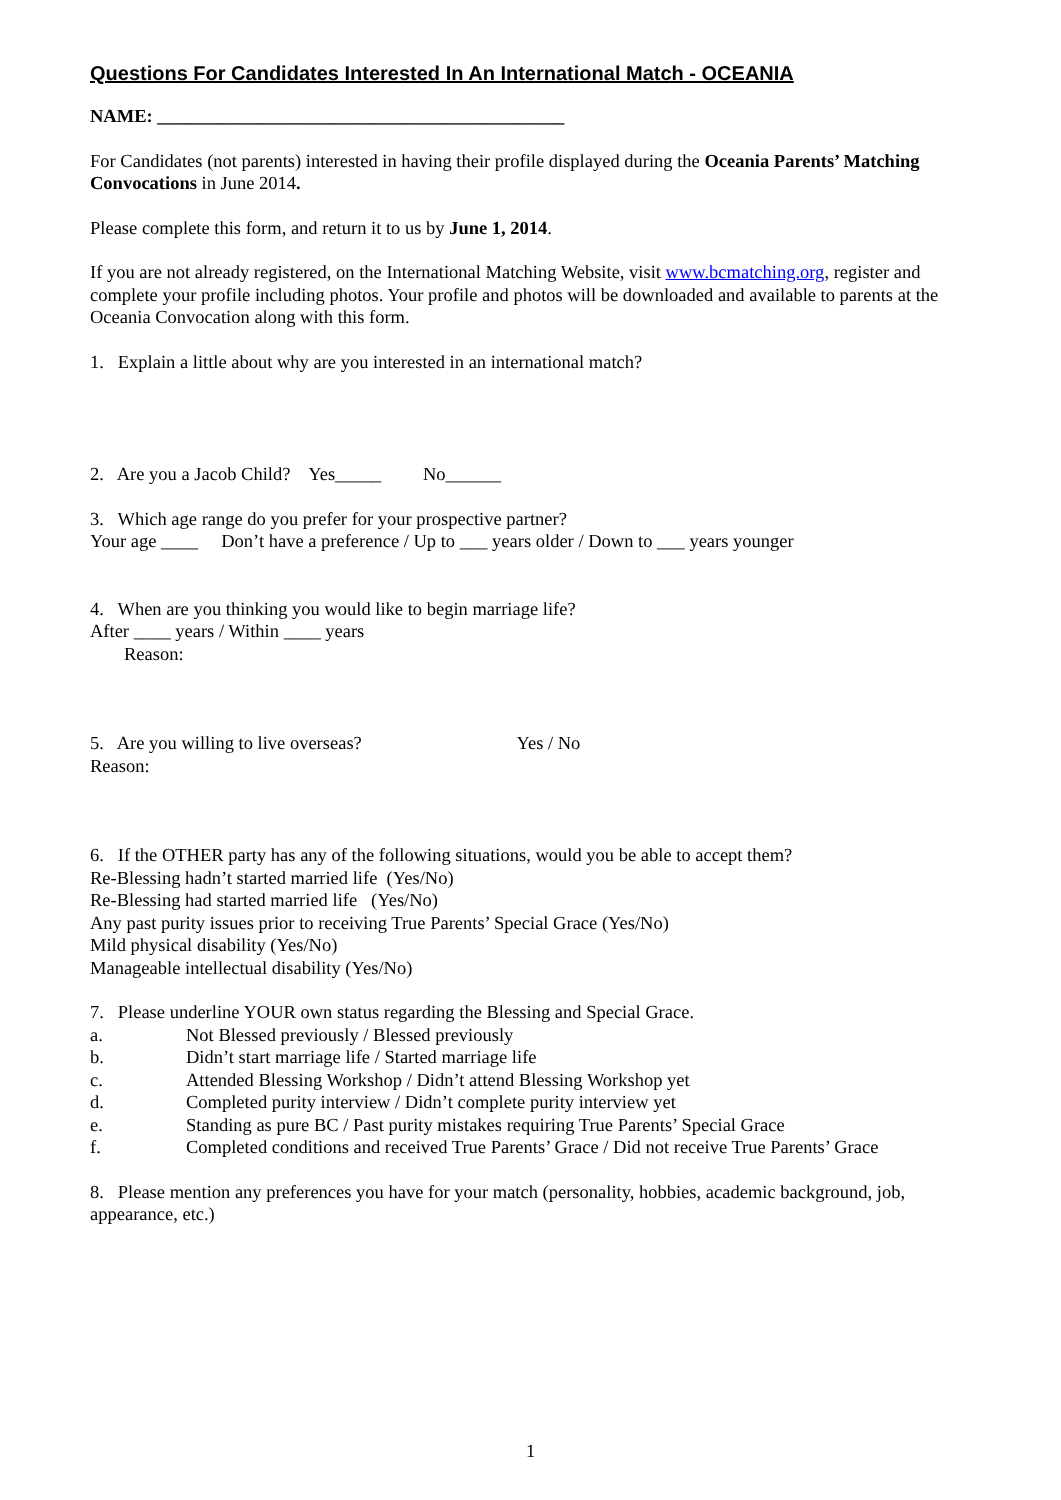Questions For Candidates Interested In An International Match - OCEANIA
NAME: ____________________________________________
For Candidates (not parents) interested in having their profile displayed during the Oceania Parents’ Matching Convocations in June 2014.
Please complete this form, and return it to us by June 1, 2014.
If you are not already registered, on the International Matching Website, visit www.bcmatching.org, register and complete your profile including photos. Your profile and photos will be downloaded and available to parents at the Oceania Convocation along with this form.
1. Explain a little about why are you interested in an international match?
2. Are you a Jacob Child? Yes_____ No______
3. Which age range do you prefer for your prospective partner?
Your age ____ Don’t have a preference / Up to ___ years older / Down to ___ years younger
4. When are you thinking you would like to begin marriage life?
After ____ years / Within ____ years
Reason:
5. Are you willing to live overseas? Yes / No
Reason:
6. If the OTHER party has any of the following situations, would you be able to accept them?
Re-Blessing hadn’t started married life (Yes/No)
Re-Blessing had started married life (Yes/No)
Any past purity issues prior to receiving True Parents’ Special Grace (Yes/No)
Mild physical disability (Yes/No)
Manageable intellectual disability (Yes/No)
7. Please underline YOUR own status regarding the Blessing and Special Grace.
a. Not Blessed previously / Blessed previously
b. Didn’t start marriage life / Started marriage life
c. Attended Blessing Workshop / Didn’t attend Blessing Workshop yet
d. Completed purity interview / Didn’t complete purity interview yet
e. Standing as pure BC / Past purity mistakes requiring True Parents’ Special Grace
f. Completed conditions and received True Parents’ Grace / Did not receive True Parents’ Grace
8. Please mention any preferences you have for your match (personality, hobbies, academic background, job, appearance, etc.)
1